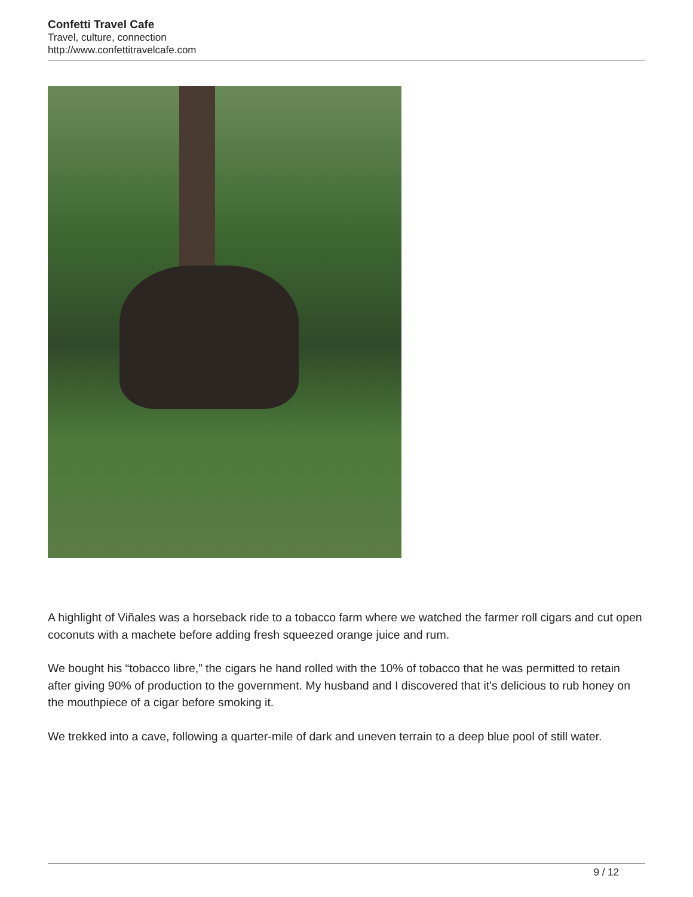Confetti Travel Cafe
Travel, culture, connection
http://www.confettitravelcafe.com
A highlight of Viñales was a horseback ride to a tobacco farm where we watched the farmer roll cigars and cut open coconuts with a machete before adding fresh squeezed orange juice and rum.
We bought his “tobacco libre,” the cigars he hand rolled with the 10% of tobacco that he was permitted to retain after giving 90% of production to the government. My husband and I discovered that it's delicious to rub honey on the mouthpiece of a cigar before smoking it.
We trekked into a cave, following a quarter-mile of dark and uneven terrain to a deep blue pool of still water.
9 / 12